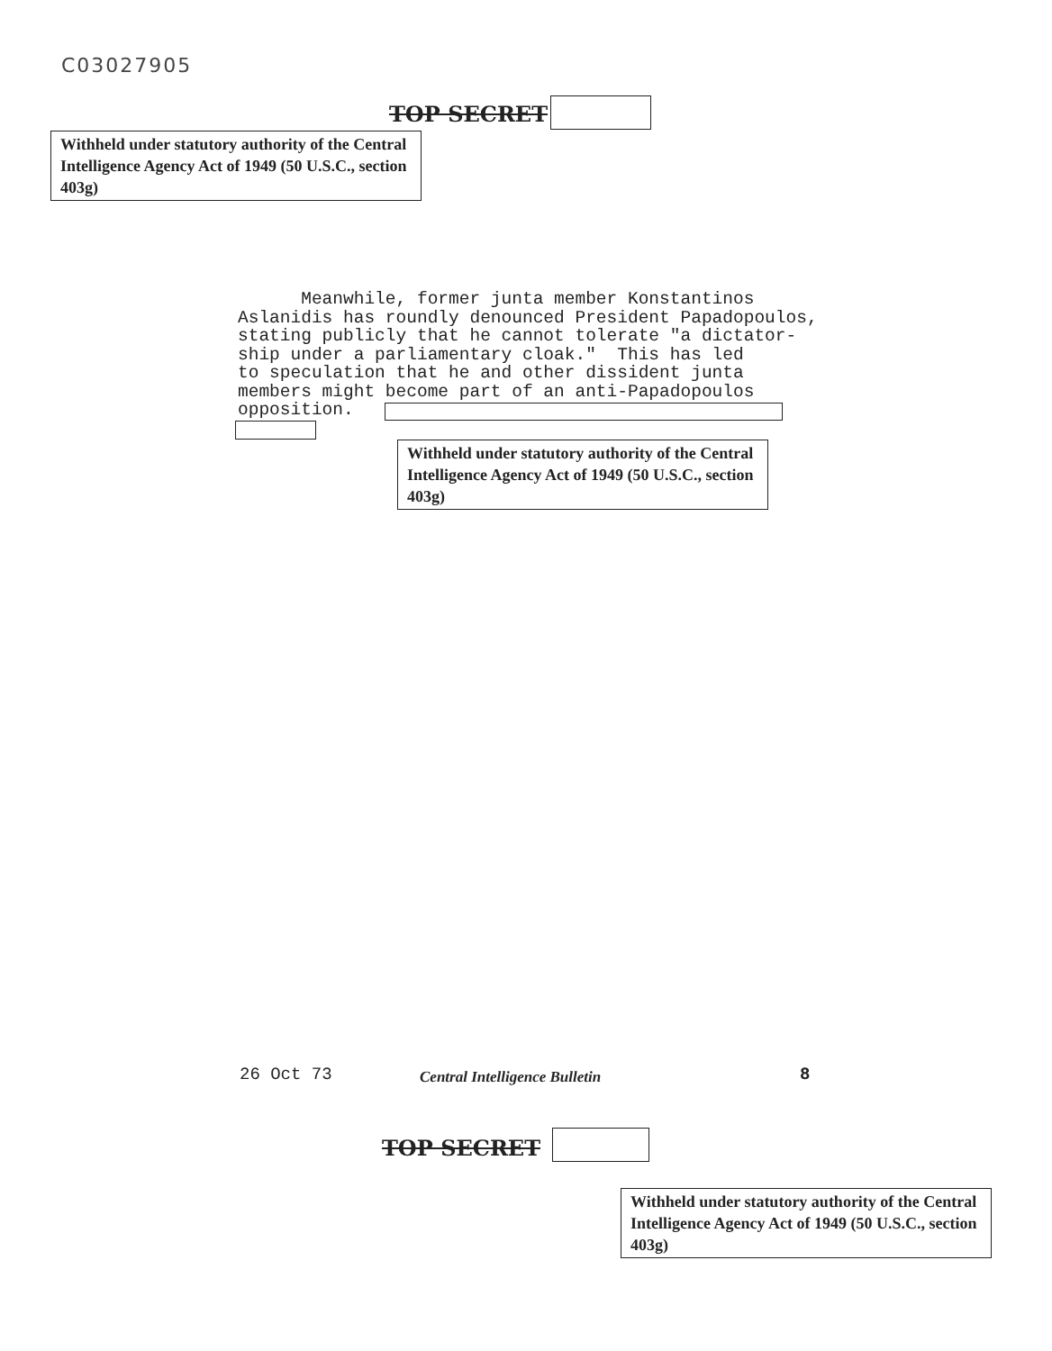C03027905
TOP SECRET
Withheld under statutory authority of the Central Intelligence Agency Act of 1949 (50 U.S.C., section 403g)
Meanwhile, former junta member Konstantinos Aslanidis has roundly denounced President Papadopoulos, stating publicly that he cannot tolerate "a dictator- ship under a parliamentary cloak." This has led to speculation that he and other dissident junta members might become part of an anti-Papadopoulos opposition.
Withheld under statutory authority of the Central Intelligence Agency Act of 1949 (50 U.S.C., section 403g)
26 Oct 73 Central Intelligence Bulletin 8
TOP SECRET
Withheld under statutory authority of the Central Intelligence Agency Act of 1949 (50 U.S.C., section 403g)